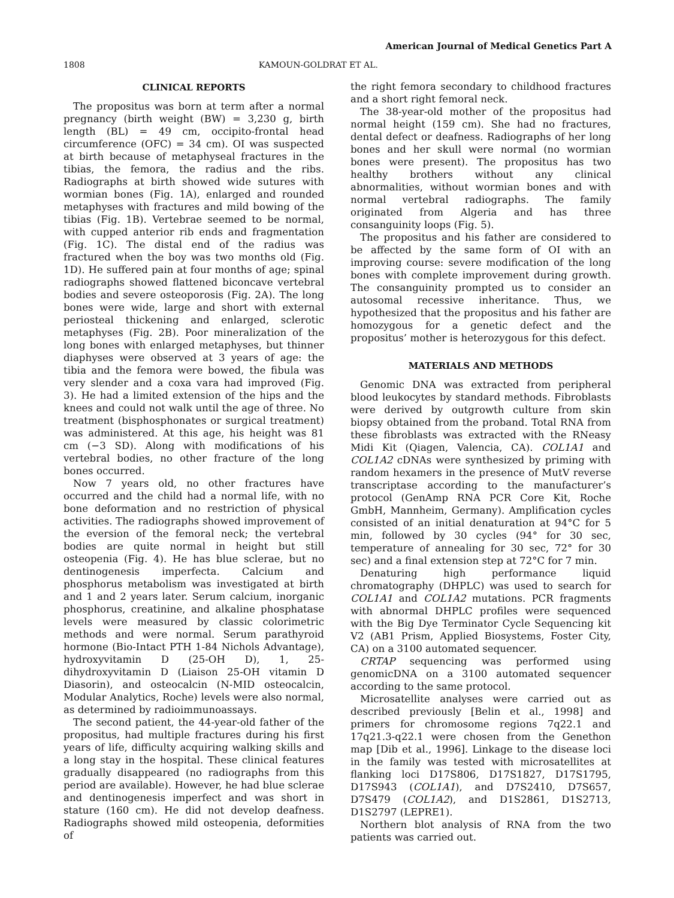American Journal of Medical Genetics Part A
1808 KAMOUN-GOLDRAT ET AL.
CLINICAL REPORTS
The propositus was born at term after a normal pregnancy (birth weight (BW) = 3,230 g, birth length (BL) = 49 cm, occipito-frontal head circumference (OFC) = 34 cm). OI was suspected at birth because of metaphyseal fractures in the tibias, the femora, the radius and the ribs. Radiographs at birth showed wide sutures with wormian bones (Fig. 1A), enlarged and rounded metaphyses with fractures and mild bowing of the tibias (Fig. 1B). Vertebrae seemed to be normal, with cupped anterior rib ends and fragmentation (Fig. 1C). The distal end of the radius was fractured when the boy was two months old (Fig. 1D). He suffered pain at four months of age; spinal radiographs showed flattened biconcave vertebral bodies and severe osteoporosis (Fig. 2A). The long bones were wide, large and short with external periosteal thickening and enlarged, sclerotic metaphyses (Fig. 2B). Poor mineralization of the long bones with enlarged metaphyses, but thinner diaphyses were observed at 3 years of age: the tibia and the femora were bowed, the fibula was very slender and a coxa vara had improved (Fig. 3). He had a limited extension of the hips and the knees and could not walk until the age of three. No treatment (bisphosphonates or surgical treatment) was administered. At this age, his height was 81 cm (−3 SD). Along with modifications of his vertebral bodies, no other fracture of the long bones occurred.
Now 7 years old, no other fractures have occurred and the child had a normal life, with no bone deformation and no restriction of physical activities. The radiographs showed improvement of the eversion of the femoral neck; the vertebral bodies are quite normal in height but still osteopenia (Fig. 4). He has blue sclerae, but no dentinogenesis imperfecta. Calcium and phosphorus metabolism was investigated at birth and 1 and 2 years later. Serum calcium, inorganic phosphorus, creatinine, and alkaline phosphatase levels were measured by classic colorimetric methods and were normal. Serum parathyroid hormone (Bio-Intact PTH 1-84 Nichols Advantage), hydroxyvitamin D (25-OH D), 1, 25-dihydroxyvitamin D (Liaison 25-OH vitamin D Diasorin), and osteocalcin (N-MID osteocalcin, Modular Analytics, Roche) levels were also normal, as determined by radioimmunoassays.
The second patient, the 44-year-old father of the propositus, had multiple fractures during his first years of life, difficulty acquiring walking skills and a long stay in the hospital. These clinical features gradually disappeared (no radiographs from this period are available). However, he had blue sclerae and dentinogenesis imperfect and was short in stature (160 cm). He did not develop deafness. Radiographs showed mild osteopenia, deformities of
the right femora secondary to childhood fractures and a short right femoral neck.
The 38-year-old mother of the propositus had normal height (159 cm). She had no fractures, dental defect or deafness. Radiographs of her long bones and her skull were normal (no wormian bones were present). The propositus has two healthy brothers without any clinical abnormalities, without wormian bones and with normal vertebral radiographs. The family originated from Algeria and has three consanguinity loops (Fig. 5).
The propositus and his father are considered to be affected by the same form of OI with an improving course: severe modification of the long bones with complete improvement during growth. The consanguinity prompted us to consider an autosomal recessive inheritance. Thus, we hypothesized that the propositus and his father are homozygous for a genetic defect and the propositus’ mother is heterozygous for this defect.
MATERIALS AND METHODS
Genomic DNA was extracted from peripheral blood leukocytes by standard methods. Fibroblasts were derived by outgrowth culture from skin biopsy obtained from the proband. Total RNA from these fibroblasts was extracted with the RNeasy Midi Kit (Qiagen, Valencia, CA). COL1A1 and COL1A2 cDNAs were synthesized by priming with random hexamers in the presence of MutV reverse transcriptase according to the manufacturer’s protocol (GenAmp RNA PCR Core Kit, Roche GmbH, Mannheim, Germany). Amplification cycles consisted of an initial denaturation at 94°C for 5 min, followed by 30 cycles (94° for 30 sec, temperature of annealing for 30 sec, 72° for 30 sec) and a final extension step at 72°C for 7 min.
Denaturing high performance liquid chromatography (DHPLC) was used to search for COL1A1 and COL1A2 mutations. PCR fragments with abnormal DHPLC profiles were sequenced with the Big Dye Terminator Cycle Sequencing kit V2 (AB1 Prism, Applied Biosystems, Foster City, CA) on a 3100 automated sequencer.
CRTAP sequencing was performed using genomicDNA on a 3100 automated sequencer according to the same protocol.
Microsatellite analyses were carried out as described previously [Belin et al., 1998] and primers for chromosome regions 7q22.1 and 17q21.3-q22.1 were chosen from the Genethon map [Dib et al., 1996]. Linkage to the disease loci in the family was tested with microsatellites at flanking loci D17S806, D17S1827, D17S1795, D17S943 (COL1A1), and D7S2410, D7S657, D7S479 (COL1A2), and D1S2861, D1S2713, D1S2797 (LEPRE1).
Northern blot analysis of RNA from the two patients was carried out.